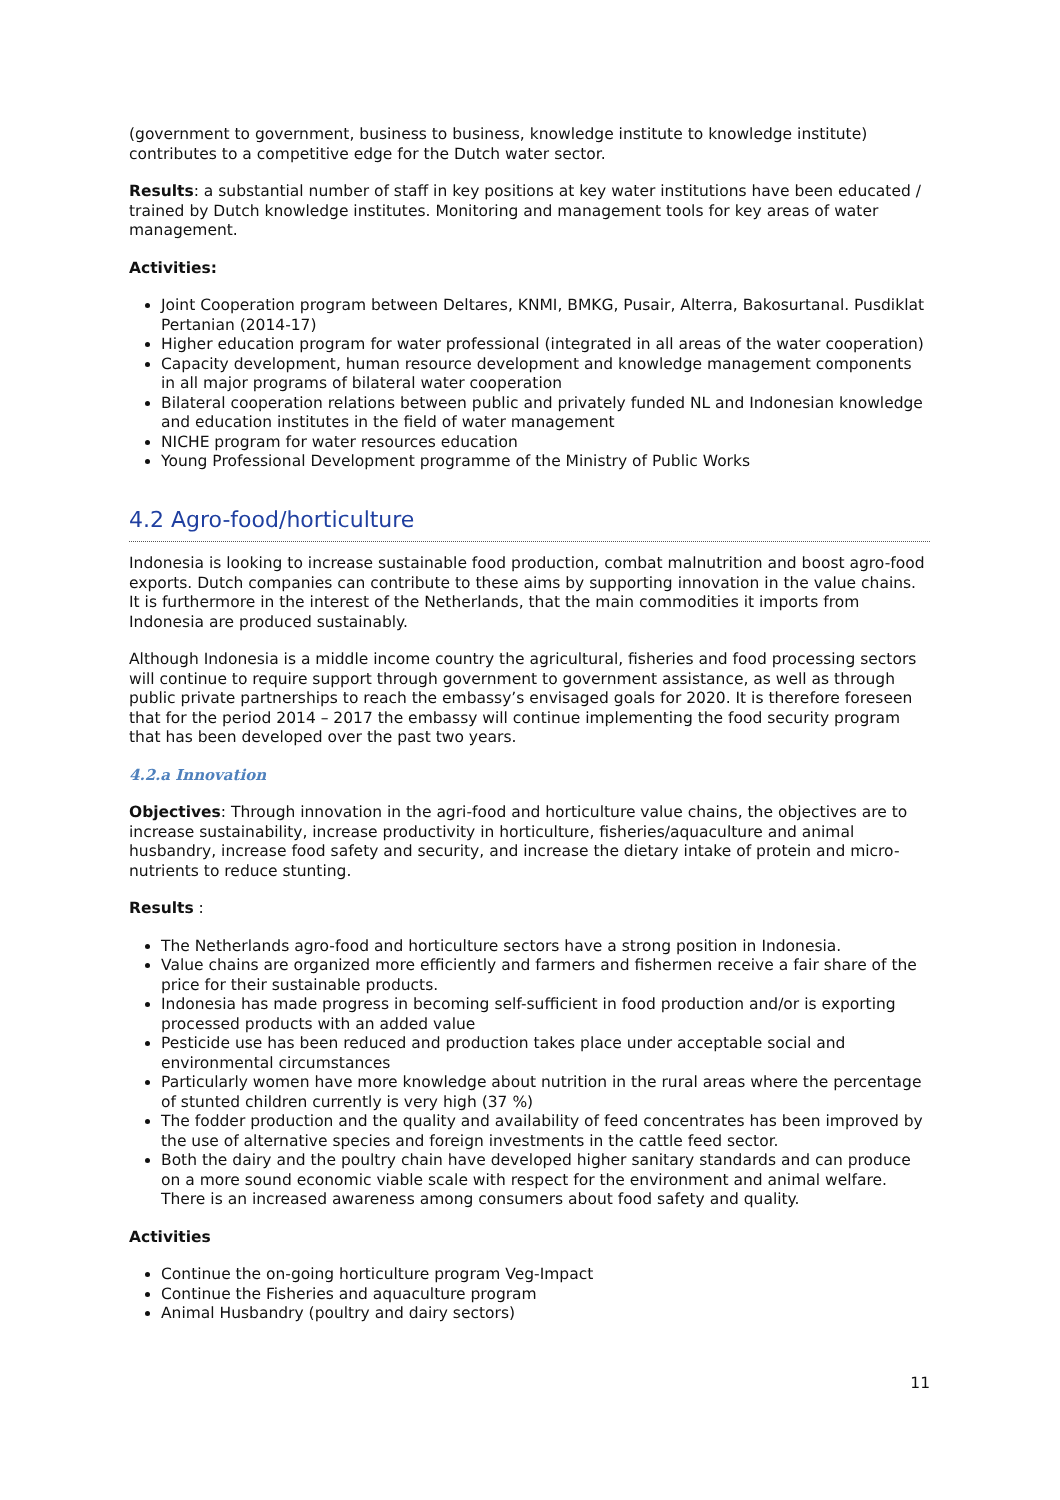(government to government, business to business, knowledge institute to knowledge institute) contributes to a competitive edge for the Dutch water sector.
Results: a substantial number of staff in key positions at key water institutions have been educated / trained by Dutch knowledge institutes. Monitoring and management tools for key areas of water management.
Activities:
Joint Cooperation program between Deltares, KNMI, BMKG, Pusair, Alterra, Bakosurtanal. Pusdiklat Pertanian (2014-17)
Higher education program for water professional (integrated in all areas of the water cooperation)
Capacity development, human resource development and knowledge management components in all major programs of bilateral water cooperation
Bilateral cooperation relations between public and privately funded NL and Indonesian knowledge and education institutes in the field of water management
NICHE program for water resources education
Young Professional Development programme of the Ministry of Public Works
4.2 Agro-food/horticulture
Indonesia is looking to increase sustainable food production, combat malnutrition and boost agro-food exports. Dutch companies can contribute to these aims by supporting innovation in the value chains. It is furthermore in the interest of the Netherlands, that the main commodities it imports from Indonesia are produced sustainably.
Although Indonesia is a middle income country the agricultural, fisheries and food processing sectors will continue to require support through government to government assistance, as well as through public private partnerships to reach the embassy’s envisaged goals for 2020. It is therefore foreseen that for the period 2014 – 2017 the embassy will continue implementing the food security program that has been developed over the past two years.
4.2.a Innovation
Objectives: Through innovation in the agri-food and horticulture value chains, the objectives are to increase sustainability, increase productivity in horticulture, fisheries/aquaculture and animal husbandry, increase food safety and security, and increase the dietary intake of protein and micro-nutrients to reduce stunting.
Results :
The Netherlands agro-food and horticulture sectors have a strong position in Indonesia.
Value chains are organized more efficiently and farmers and fishermen receive a fair share of the price for their sustainable products.
Indonesia has made progress in becoming self-sufficient in food production and/or is exporting processed products with an added value
Pesticide use has been reduced and production takes place under acceptable social and environmental circumstances
Particularly women have more knowledge about nutrition in the rural areas where the percentage of stunted children currently is very high (37 %)
The fodder production and the quality and availability of feed concentrates has been improved by the use of alternative species and foreign investments in the cattle feed sector.
Both the dairy and the poultry chain have developed higher sanitary standards and can produce on a more sound economic viable scale with respect for the environment and animal welfare. There is an increased awareness among consumers about food safety and quality.
Activities
Continue the on-going horticulture program Veg-Impact
Continue the Fisheries and aquaculture program
Animal Husbandry (poultry and dairy sectors)
11